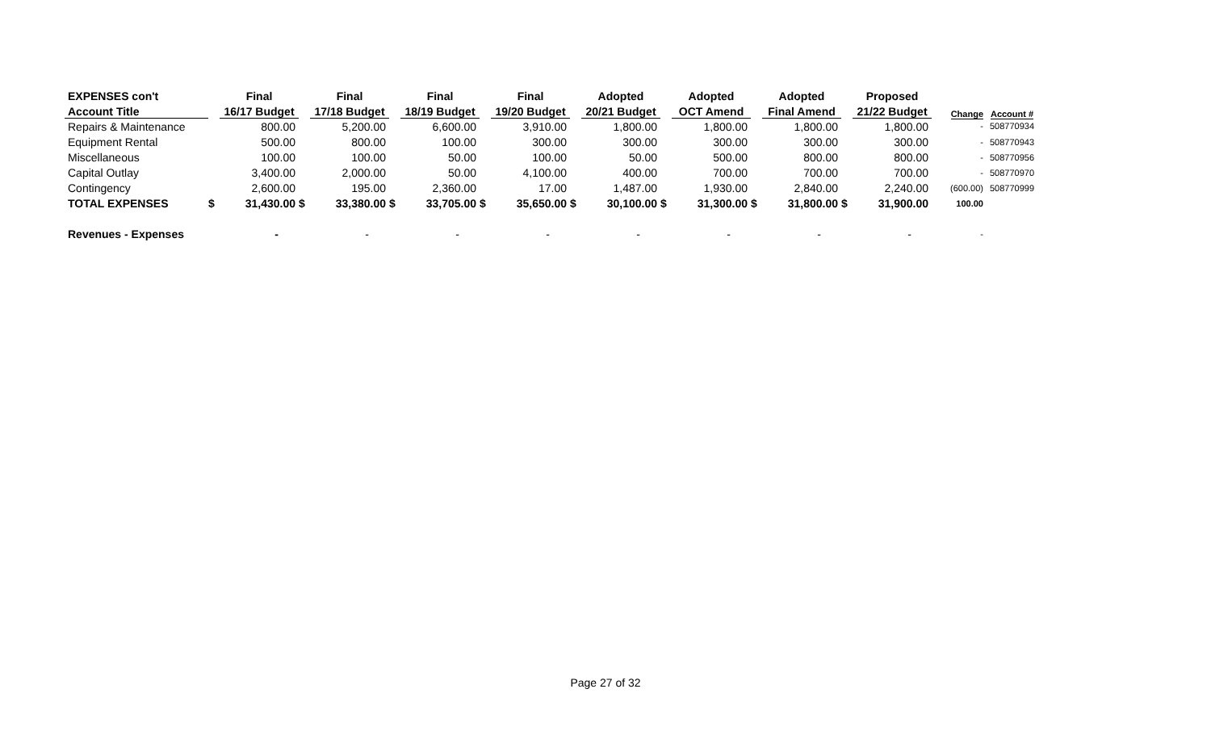| EXPENSES con't | | Final | | Final | | Final | | Final | | Adopted | | Adopted | | Adopted | | Proposed | | |
| --- | --- | --- | --- | --- | --- | --- | --- | --- | --- | --- | --- | --- | --- | --- | --- | --- | --- | --- |
| Account Title | | 16/17 Budget | | 17/18 Budget | | 18/19 Budget | | 19/20 Budget | | 20/21 Budget | | OCT Amend | | Final Amend | | 21/22 Budget | Change | Account # |
| Repairs & Maintenance | | 800.00 | | 5,200.00 | | 6,600.00 | | 3,910.00 | | 1,800.00 | | 1,800.00 | | 1,800.00 | | 1,800.00 | - | 508770934 |
| Equipment Rental | | 500.00 | | 800.00 | | 100.00 | | 300.00 | | 300.00 | | 300.00 | | 300.00 | | 300.00 | - | 508770943 |
| Miscellaneous | | 100.00 | | 100.00 | | 50.00 | | 100.00 | | 50.00 | | 500.00 | | 800.00 | | 800.00 | - | 508770956 |
| Capital Outlay | | 3,400.00 | | 2,000.00 | | 50.00 | | 4,100.00 | | 400.00 | | 700.00 | | 700.00 | | 700.00 | - | 508770970 |
| Contingency | | 2,600.00 | | 195.00 | | 2,360.00 | | 17.00 | | 1,487.00 | | 1,930.00 | | 2,840.00 | | 2,240.00 | (600.00) | 508770999 |
| TOTAL EXPENSES | $ | 31,430.00 | $ | 33,380.00 | $ | 33,705.00 | $ | 35,650.00 | $ | 30,100.00 | $ | 31,300.00 | $ | 31,800.00 | $ | 31,900.00 | 100.00 | |
| Revenues - Expenses | | - | | - | | - | | - | | - | | - | | - | | - | - | |
Page 27 of 32